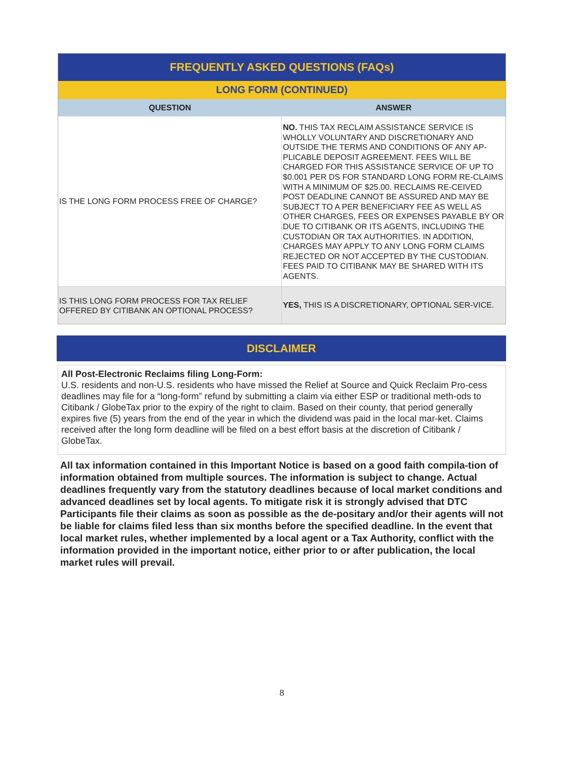| FREQUENTLY ASKED QUESTIONS (FAQs) | |
| LONG FORM (CONTINUED) | |
| QUESTION | ANSWER |
| IS THE LONG FORM PROCESS FREE OF CHARGE? | NO. THIS TAX RECLAIM ASSISTANCE SERVICE IS WHOLLY VOLUNTARY AND DISCRETIONARY AND OUTSIDE THE TERMS AND CONDITIONS OF ANY AP-PLICABLE DEPOSIT AGREEMENT. FEES WILL BE CHARGED FOR THIS ASSISTANCE SERVICE OF UP TO $0.001 PER DS FOR STANDARD LONG FORM RE-CLAIMS WITH A MINIMUM OF $25.00. RECLAIMS RE-CEIVED POST DEADLINE CANNOT BE ASSURED AND MAY BE SUBJECT TO A PER BENEFICIARY FEE AS WELL AS OTHER CHARGES, FEES OR EXPENSES PAYABLE BY OR DUE TO CITIBANK OR ITS AGENTS, INCLUDING THE CUSTODIAN OR TAX AUTHORITIES. IN ADDITION, CHARGES MAY APPLY TO ANY LONG FORM CLAIMS REJECTED OR NOT ACCEPTED BY THE CUSTODIAN. FEES PAID TO CITIBANK MAY BE SHARED WITH ITS AGENTS. |
| IS THIS LONG FORM PROCESS FOR TAX RELIEF OFFERED BY CITIBANK AN OPTIONAL PROCESS? | YES, THIS IS A DISCRETIONARY, OPTIONAL SER-VICE. |
DISCLAIMER
All Post-Electronic Reclaims filing Long-Form:
U.S. residents and non-U.S. residents who have missed the Relief at Source and Quick Reclaim Pro-cess deadlines may file for a “long-form” refund by submitting a claim via either ESP or traditional meth-ods to Citibank / GlobeTax prior to the expiry of the right to claim. Based on their county, that period generally expires five (5) years from the end of the year in which the dividend was paid in the local mar-ket. Claims received after the long form deadline will be filed on a best effort basis at the discretion of Citibank / GlobeTax.
All tax information contained in this Important Notice is based on a good faith compila-tion of information obtained from multiple sources. The information is subject to change. Actual deadlines frequently vary from the statutory deadlines because of local market conditions and advanced deadlines set by local agents. To mitigate risk it is strongly advised that DTC Participants file their claims as soon as possible as the de-positary and/or their agents will not be liable for claims filed less than six months before the specified deadline. In the event that local market rules, whether implemented by a local agent or a Tax Authority, conflict with the information provided in the important notice, either prior to or after publication, the local market rules will prevail.
8